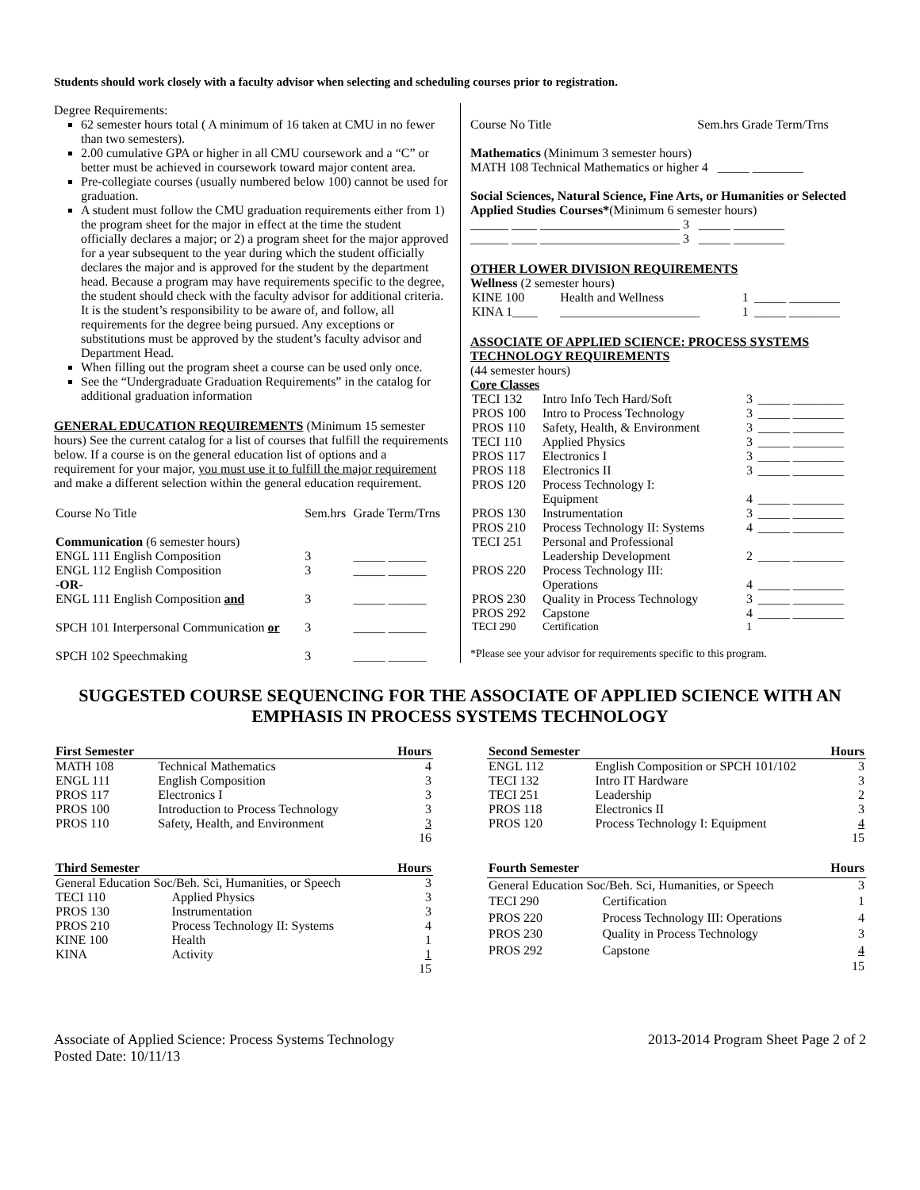Students should work closely with a faculty advisor when selecting and scheduling courses prior to registration.
Degree Requirements:
62 semester hours total ( A minimum of 16 taken at CMU in no fewer than two semesters).
2.00 cumulative GPA or higher in all CMU coursework and a “C” or better must be achieved in coursework toward major content area.
Pre-collegiate courses (usually numbered below 100) cannot be used for graduation.
A student must follow the CMU graduation requirements either from 1) the program sheet for the major in effect at the time the student officially declares a major; or 2) a program sheet for the major approved for a year subsequent to the year during which the student officially declares the major and is approved for the student by the department head. Because a program may have requirements specific to the degree, the student should check with the faculty advisor for additional criteria. It is the student’s responsibility to be aware of, and follow, all requirements for the degree being pursued. Any exceptions or substitutions must be approved by the student’s faculty advisor and Department Head.
When filling out the program sheet a course can be used only once.
See the “Undergraduate Graduation Requirements” in the catalog for additional graduation information
GENERAL EDUCATION REQUIREMENTS (Minimum 15 semester hours) See the current catalog for a list of courses that fulfill the requirements below. If a course is on the general education list of options and a requirement for your major, you must use it to fulfill the major requirement and make a different selection within the general education requirement.
| Course No Title | Sem.hrs | Grade Term/Trns |
| Communication (6 semester hours) | | |
| ENGL 111 English Composition | 3 | _____ ______ |
| ENGL 112 English Composition | 3 | _____ ______ |
| -OR- | | |
| ENGL 111 English Composition and | 3 | _____ ______ |
| SPCH 101 Interpersonal Communication or | 3 | _____ ______ |
| SPCH 102 Speechmaking | 3 | _____ ______ |
Course No Title Sem.hrs Grade Term/Trns
Mathematics (Minimum 3 semester hours)
MATH 108 Technical Mathematics or higher 4 _____ ________
Social Sciences, Natural Science, Fine Arts, or Humanities or Selected Applied Studies Courses*(Minimum 6 semester hours)
______ ____ ______________________ 3 _____ ________
______ ____ ______________________ 3 _____ ________
OTHER LOWER DIVISION REQUIREMENTS
Wellness (2 semester hours)
| KINE 100 | Health and Wellness | 1 | _____ ________ |
| KINA 1____ | ______________________ | 1 | _____ ________ |
ASSOCIATE OF APPLIED SCIENCE: PROCESS SYSTEMS TECHNOLOGY REQUIREMENTS
(44 semester hours)
Core Classes
| TECI 132 | Intro Info Tech Hard/Soft | 3 | _____ ________ |
| PROS 100 | Intro to Process Technology | 3 | _____ ________ |
| PROS 110 | Safety, Health, & Environment | 3 | _____ ________ |
| TECI 110 | Applied Physics | 3 | _____ ________ |
| PROS 117 | Electronics I | 3 | _____ ________ |
| PROS 118 | Electronics II | 3 | _____ ________ |
| PROS 120 | Process Technology I: Equipment | 4 | _____ ________ |
| PROS 130 | Instrumentation | 3 | _____ ________ |
| PROS 210 | Process Technology II: Systems | 4 | _____ ________ |
| TECI 251 | Personal and Professional Leadership Development | 2 | _____ ________ |
| PROS 220 | Process Technology III: Operations | 4 | _____ ________ |
| PROS 230 | Quality in Process Technology | 3 | _____ ________ |
| PROS 292 | Capstone | 4 | _____ ________ |
| TECI 290 | Certification | 1 | |
*Please see your advisor for requirements specific to this program.
SUGGESTED COURSE SEQUENCING FOR THE ASSOCIATE OF APPLIED SCIENCE WITH AN EMPHASIS IN PROCESS SYSTEMS TECHNOLOGY
| First Semester | | Hours |
| --- | --- | --- |
| MATH 108 | Technical Mathematics | 4 |
| ENGL 111 | English Composition | 3 |
| PROS 117 | Electronics I | 3 |
| PROS 100 | Introduction to Process Technology | 3 |
| PROS 110 | Safety, Health, and Environment | 3 |
| | | 16 |
| Second Semester | | Hours |
| --- | --- | --- |
| ENGL 112 | English Composition or SPCH 101/102 | 3 |
| TECI 132 | Intro IT Hardware | 3 |
| TECI 251 | Leadership | 2 |
| PROS 118 | Electronics II | 3 |
| PROS 120 | Process Technology I: Equipment | 4 |
| | | 15 |
| Third Semester | | Hours |
| --- | --- | --- |
| General Education Soc/Beh. Sci, Humanities, or Speech | | 3 |
| TECI 110 | Applied Physics | 3 |
| PROS 130 | Instrumentation | 3 |
| PROS 210 | Process Technology II: Systems | 4 |
| KINE 100 | Health | 1 |
| KINA | Activity | 1 |
| | | 15 |
| Fourth Semester | | Hours |
| --- | --- | --- |
| General Education Soc/Beh. Sci, Humanities, or Speech | | 3 |
| TECI 290 | Certification | 1 |
| PROS 220 | Process Technology III: Operations | 4 |
| PROS 230 | Quality in Process Technology | 3 |
| PROS 292 | Capstone | 4 |
| | | 15 |
Associate of Applied Science: Process Systems Technology
Posted Date: 10/11/13
2013-2014 Program Sheet Page 2 of 2